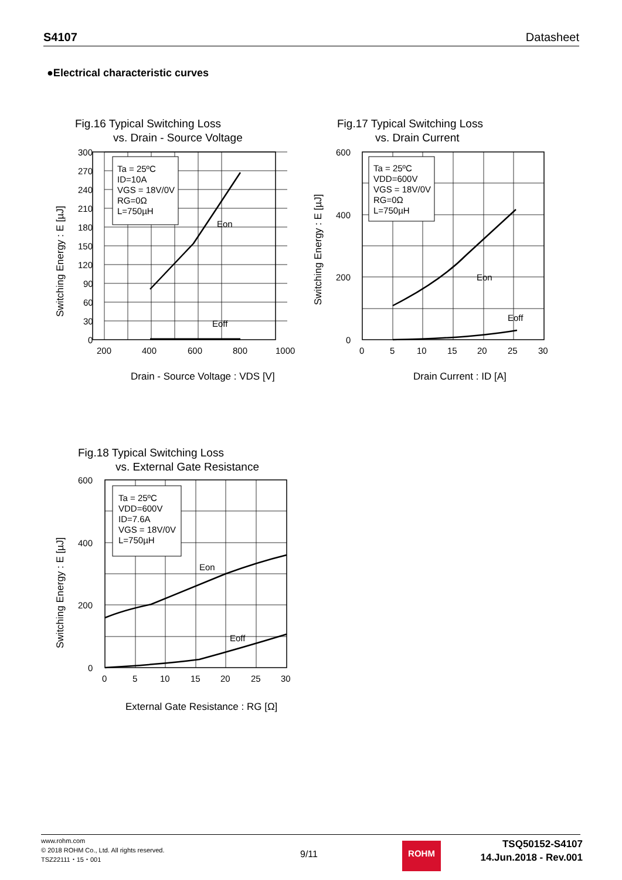S4107 Datasheet
●Electrical characteristic curves
Fig.16 Typical Switching Loss
vs. Drain - Source Voltage
Ta = 25ºC
ID=10A
VGS = 18V/0V
RG=0Ω
L=750µH
Eon
Eoff
300
270
240
210
180
150
120
90
60
30
0
200
400
600
800
1000
Drain - Source Voltage : VDS [V]
Switching Energy : E [µJ]
Fig.17 Typical Switching Loss
vs. Drain Current
Ta = 25ºC
VDD=600V
VGS = 18V/0V
RG=0Ω
L=750µH
Eon
Eoff
600
400
200
0
0
5
10
15
20
25
30
Drain Current : ID [A]
Switching Energy : E [µJ]
Fig.18 Typical Switching Loss
vs. External Gate Resistance
Ta = 25ºC
VDD=600V
ID=7.6A
VGS = 18V/0V
L=750µH
Eon
Eoff
600
400
200
0
0
5
10
15
20
25
30
External Gate Resistance : RG [Ω]
Switching Energy : E [µJ]
www.rohm.com
© 2018 ROHM Co., Ltd. All rights reserved.
TSZ22111・15・001
9/11
ROHM
TSQ50152-S4107
14.Jun.2018 - Rev.001